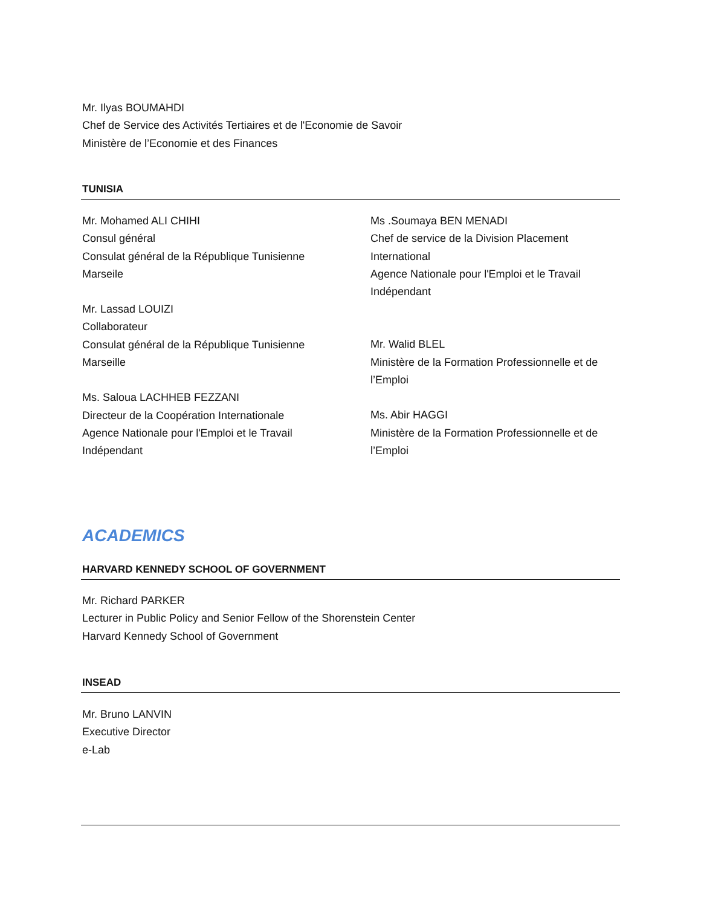Mr. Ilyas BOUMAHDI
Chef de Service des Activités Tertiaires et de l'Economie de Savoir
Ministère de l’Economie et des Finances
TUNISIA
Mr. Mohamed ALI CHIHI
Consul général
Consulat général de la République Tunisienne
Marseile
Mr. Lassad LOUIZI
Collaborateur
Consulat général de la République Tunisienne
Marseille
Ms. Saloua LACHHEB FEZZANI
Directeur de la Coopération Internationale
Agence Nationale pour l'Emploi et le Travail
Indépendant
Ms .Soumaya BEN MENADI
Chef de service de la Division Placement International
Agence Nationale pour l'Emploi et le Travail Indépendant
Mr. Walid BLEL
Ministère de la Formation Professionnelle et de l’Emploi
Ms. Abir HAGGI
Ministère de la Formation Professionnelle et de l’Emploi
ACADEMICS
HARVARD KENNEDY SCHOOL OF GOVERNMENT
Mr. Richard PARKER
Lecturer in Public Policy and Senior Fellow of the Shorenstein Center
Harvard Kennedy School of Government
INSEAD
Mr. Bruno LANVIN
Executive Director
e-Lab